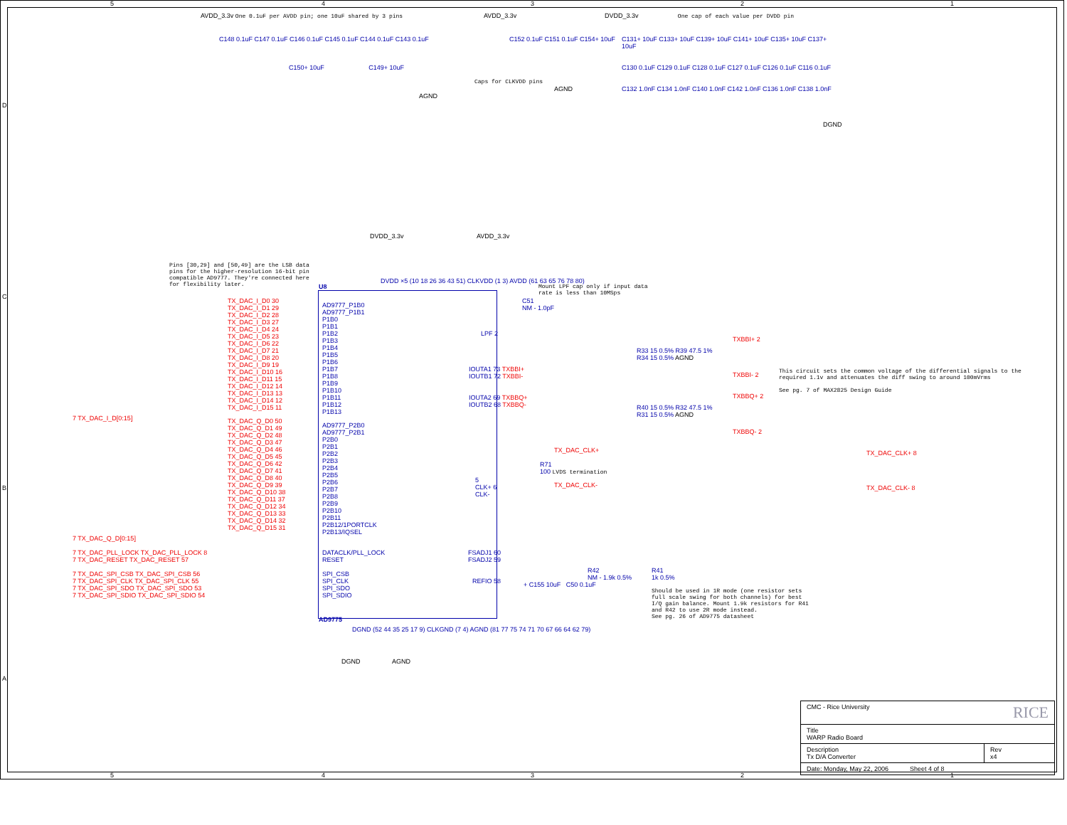AVDD_3.3v One 0.1uF per AVDD pin; one 10uF shared by 3 pins
C148 0.1uF C147 0.1uF C146 0.1uF C145 0.1uF C144 0.1uF C143 0.1uF
C150+ 10uF C149+ 10uF
AGND
AVDD_3.3v
C152 0.1uF C151 0.1uF C154+ 10uF
Caps for CLKVDD pins
AGND
DVDD_3.3v One cap of each value per DVDD pin
C131+ 10uF C133+ 10uF C139+ 10uF C141+ 10uF C135+ 10uF C137+ 10uF
C130 0.1uF C129 0.1uF C128 0.1uF C127 0.1uF C126 0.1uF C116 0.1uF
C132 1.0nF C134 1.0nF C140 1.0nF C142 1.0nF C136 1.0nF C138 1.0nF
DGND
DVDD_3.3v AVDD_3.3v
Pins [30,29] and [50,49] are the LSB data pins for the higher-resolution 16-bit pin compatible AD9777. They're connected here for flexibility later.
U8
Mount LPF cap only if input data rate is less than 10MSps
C51
NM - 1.0pF
TX_DAC_I_D0 30
TX_DAC_I_D1 29
TX_DAC_I_D2 28
TX_DAC_I_D3 27
TX_DAC_I_D4 24
TX_DAC_I_D5 23
TX_DAC_I_D6 22
TX_DAC_I_D7 21
TX_DAC_I_D8 20
TX_DAC_I_D9 19
TX_DAC_I_D10 16
TX_DAC_I_D11 15
TX_DAC_I_D12 14
TX_DAC_I_D13 13
TX_DAC_I_D14 12
TX_DAC_I_D15 11
AD9777_P1B0
AD9777_P1B1
P1B0
P1B1
P1B2
P1B3
P1B4
P1B5
P1B6
P1B7
P1B8
P1B9
P1B10
P1B11
P1B12
P1B13
7 TX_DAC_I_D[0:15]
TX_DAC_Q_D0 50
TX_DAC_Q_D1 49
TX_DAC_Q_D2 48
TX_DAC_Q_D3 47
TX_DAC_Q_D4 46
TX_DAC_Q_D5 45
TX_DAC_Q_D6 42
TX_DAC_Q_D7 41
TX_DAC_Q_D8 40
TX_DAC_Q_D9 39
TX_DAC_Q_D10 38
TX_DAC_Q_D11 37
TX_DAC_Q_D12 34
TX_DAC_Q_D13 33
TX_DAC_Q_D14 32
TX_DAC_Q_D15 31
AD9777_P2B0
AD9777_P2B1
P2B0
P2B1
P2B2
P2B3
P2B4
P2B5
P2B6
P2B7
P2B8
P2B9
P2B10
P2B11
P2B12/1PORTCLK
P2B13/IQSEL
7 TX_DAC_Q_D[0:15]
7 TX_DAC_PLL_LOCK TX_DAC_PLL_LOCK 8
7 TX_DAC_RESET TX_DAC_RESET 57
DATACLK/PLL_LOCK
RESET
7 TX_DAC_SPI_CSB TX_DAC_SPI_CSB 56
7 TX_DAC_SPI_CLK TX_DAC_SPI_CLK 55
7 TX_DAC_SPI_SDO TX_DAC_SPI_SDO 53
7 TX_DAC_SPI_SDIO TX_DAC_SPI_SDIO 54
SPI_CSB
SPI_CLK
SPI_SDO
SPI_SDIO
AD9775
DVDD ×5 (10 18 26 36 43 51) CLKVDD (1 3) AVDD (61 63 65 76 78 80)
DGND (52 44 35 25 17 9) CLKGND (7 4) AGND (81 77 75 74 71 70 67 66 64 62 79)
DGND AGND
LPF 2
IOUTA1 73 TXBBI+
IOUTB1 72 TXBBI-
IOUTA2 69 TXBBQ+
IOUTB2 68 TXBBQ-
R33 15 0.5% R39 47.5 1%
R34 15 0.5% AGND
R40 15 0.5% R32 47.5 1%
R31 15 0.5% AGND
TXBBI+ 2
TXBBI- 2
TXBBQ+ 2
TXBBQ- 2
This circuit sets the common voltage of the differential signals to the required 1.1v and attenuates the diff swing to around 100mVrms
See pg. 7 of MAX2825 Design Guide
TX_DAC_CLK+ TX_DAC_CLK+ 8
R71
100 LVDS termination
5
CLK+ 6
CLK-
TX_DAC_CLK- TX_DAC_CLK- 8
FSADJ1 60
FSADJ2 59
R42
NM - 1.9k 0.5%
R41
1k 0.5%
REFIO 58 + C155 10uF C50 0.1uF
Should be used in 1R mode (one resistor sets full scale swing for both channels) for best I/Q gain balance. Mount 1.9k resistors for R41 and R42 to use 2R mode instead.
See pg. 26 of AD9775 datasheet
| CMC - Rice University RICE | |
| Title WARP Radio Board | |
| Description Tx D/A Converter | Rev x4 |
| Date: Monday, May 22, 2006 Sheet 4 of 8 | |
5 4 3 2 1
D
C
B
A
5 4 3 2 1